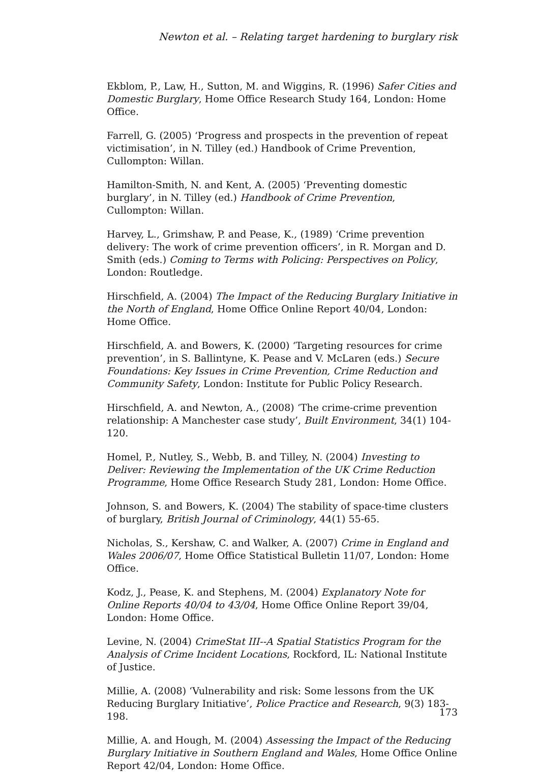Newton et al. – Relating target hardening to burglary risk
Ekblom, P., Law, H., Sutton, M. and Wiggins, R. (1996) Safer Cities and Domestic Burglary, Home Office Research Study 164, London: Home Office.
Farrell, G. (2005) ‘Progress and prospects in the prevention of repeat victimisation’, in N. Tilley (ed.) Handbook of Crime Prevention, Cullompton: Willan.
Hamilton-Smith, N. and Kent, A. (2005) ‘Preventing domestic burglary’, in N. Tilley (ed.) Handbook of Crime Prevention, Cullompton: Willan.
Harvey, L., Grimshaw, P. and Pease, K., (1989) ‘Crime prevention delivery: The work of crime prevention officers’, in R. Morgan and D. Smith (eds.) Coming to Terms with Policing: Perspectives on Policy, London: Routledge.
Hirschfield, A. (2004) The Impact of the Reducing Burglary Initiative in the North of England, Home Office Online Report 40/04, London: Home Office.
Hirschfield, A. and Bowers, K. (2000) ‘Targeting resources for crime prevention’, in S. Ballintyne, K. Pease and V. McLaren (eds.) Secure Foundations: Key Issues in Crime Prevention, Crime Reduction and Community Safety, London: Institute for Public Policy Research.
Hirschfield, A. and Newton, A., (2008) ‘The crime-crime prevention relationship: A Manchester case study’, Built Environment, 34(1) 104-120.
Homel, P., Nutley, S., Webb, B. and Tilley, N. (2004) Investing to Deliver: Reviewing the Implementation of the UK Crime Reduction Programme, Home Office Research Study 281, London: Home Office.
Johnson, S. and Bowers, K. (2004) The stability of space-time clusters of burglary, British Journal of Criminology, 44(1) 55-65.
Nicholas, S., Kershaw, C. and Walker, A. (2007) Crime in England and Wales 2006/07, Home Office Statistical Bulletin 11/07, London: Home Office.
Kodz, J., Pease, K. and Stephens, M. (2004) Explanatory Note for Online Reports 40/04 to 43/04, Home Office Online Report 39/04, London: Home Office.
Levine, N. (2004) CrimeStat III--A Spatial Statistics Program for the Analysis of Crime Incident Locations, Rockford, IL: National Institute of Justice.
Millie, A. (2008) ‘Vulnerability and risk: Some lessons from the UK Reducing Burglary Initiative’, Police Practice and Research, 9(3) 183-198.
Millie, A. and Hough, M. (2004) Assessing the Impact of the Reducing Burglary Initiative in Southern England and Wales, Home Office Online Report 42/04, London: Home Office.
173